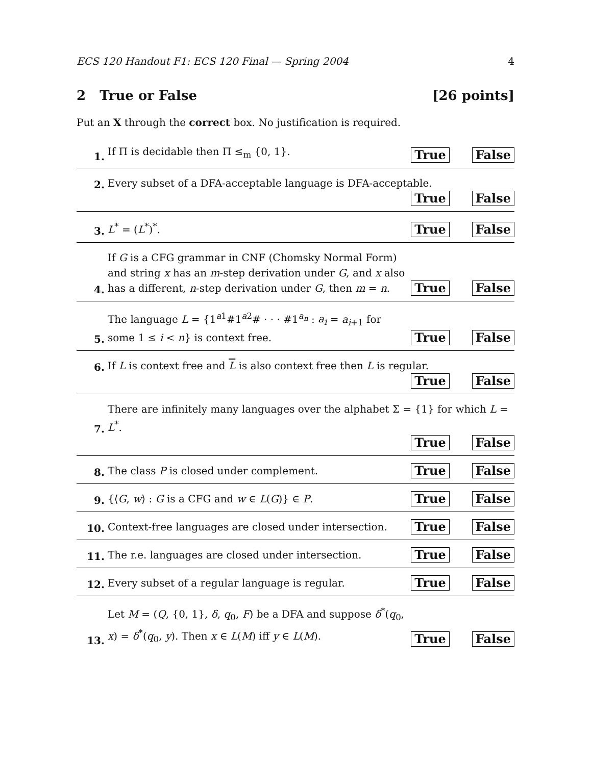ECS 120 Handout F1: ECS 120 Final — Spring 2004 4
2 True or False [26 points]
Put an X through the correct box. No justification is required.
1.
If Π is decidable then Π ≤<sub>m</sub> {0, 1}.
True False
2.
Every subset of a DFA-acceptable language is DFA-acceptable.
True False
3.
L<sup>*</sup> = (L<sup>*</sup>)<sup>*</sup>.
True False
4.
If G is a CFG grammar in CNF (Chomsky Normal Form) and string x has an m-step derivation under G, and x also has a different, n-step derivation under G, then m = n.
True False
5.
The language L = {1<sup>a1</sup>#1<sup>a2</sup># · · · #1<sup>a<sub>n</sub></sup> : a<sub>i</sub> = a<sub>i+1</sub> for some 1 ≤ i < n} is context free.
True False
6.
If L is context free and L is also context free then L is regular.
True False
7.
There are infinitely many languages over the alphabet Σ = {1} for which L = L<sup>*</sup>.
True False
8.
The class P is closed under complement.
True False
9.
{⟨G, w⟩ : G is a CFG and w ∈ L(G)} ∈ P.
True False
10.
Context-free languages are closed under intersection.
True False
11.
The r.e. languages are closed under intersection.
True False
12.
Every subset of a regular language is regular.
True False
13.
Let M = (Q, {0, 1}, δ, q<sub>0</sub>, F) be a DFA and suppose δ<sup>*</sup>(q<sub>0</sub>, x) = δ<sup>*</sup>(q<sub>0</sub>, y). Then x ∈ L(M) iff y ∈ L(M).
True False